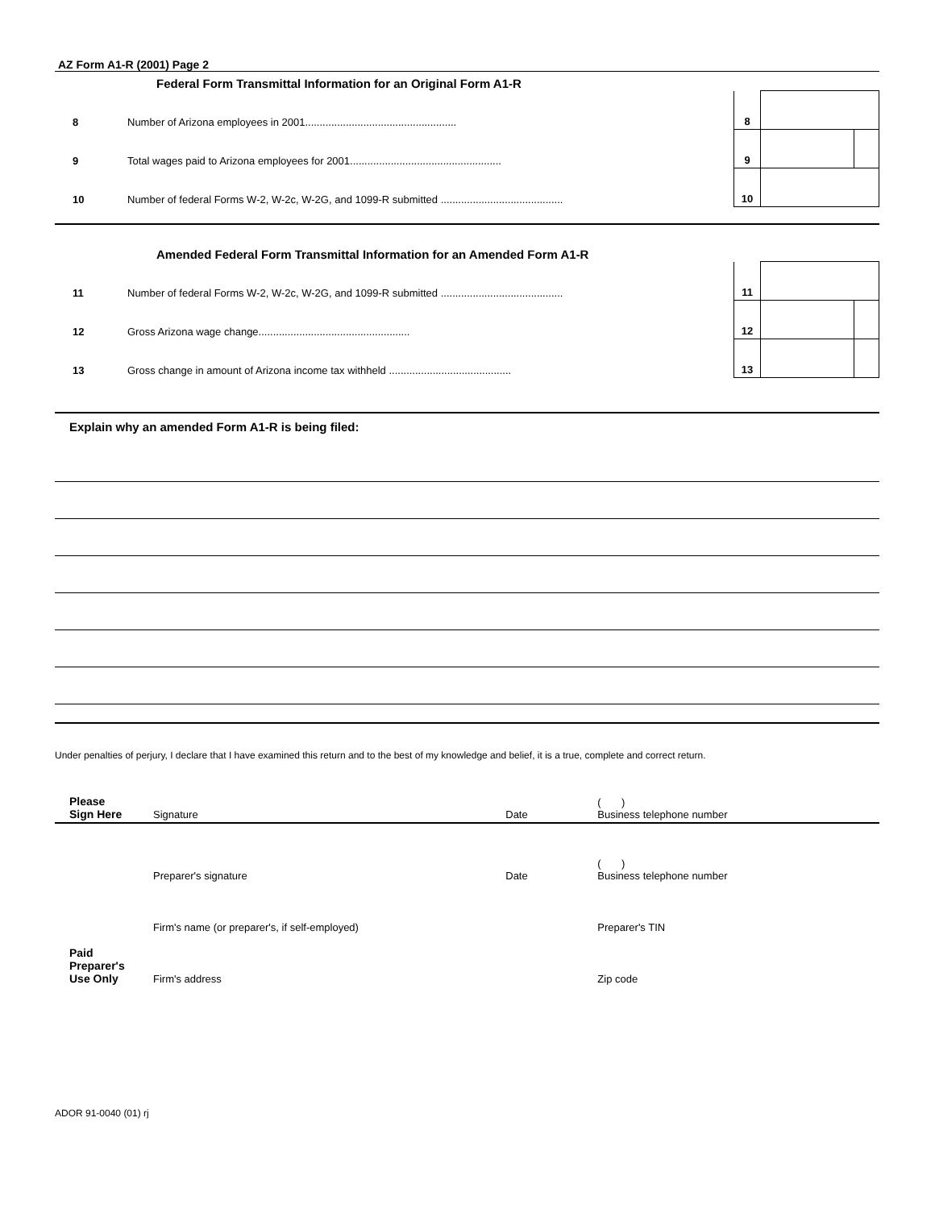AZ Form A1-R (2001) Page 2
Federal Form Transmittal Information for an Original Form A1-R
| 8 | Number of Arizona employees in 2001.................................................... | 8 | | |
| 9 | Total wages paid to Arizona employees for 2001.................................................... | 9 | | |
| 10 | Number of federal Forms W-2, W-2c, W-2G, and 1099-R submitted .......................................... | 10 | | |
Amended Federal Form Transmittal Information for an Amended Form A1-R
| 11 | Number of federal Forms W-2, W-2c, W-2G, and 1099-R submitted .......................................... | 11 | | |
| 12 | Gross Arizona wage change.................................................... | 12 | | |
| 13 | Gross change in amount of Arizona income tax withheld .......................................... | 13 | | |
Explain why an amended Form A1-R is being filed:
Under penalties of perjury, I declare that I have examined this return and to the best of my knowledge and belief, it is a true, complete and correct return.
| Please Sign Here | Signature | Date | ( ) Business telephone number |
| Paid Preparer's Use Only | Preparer's signature | Date | ( ) Business telephone number |
| | Firm's name (or preparer's, if self-employed) | | Preparer's TIN |
| | Firm's address | | Zip code |
ADOR 91-0040 (01) rj